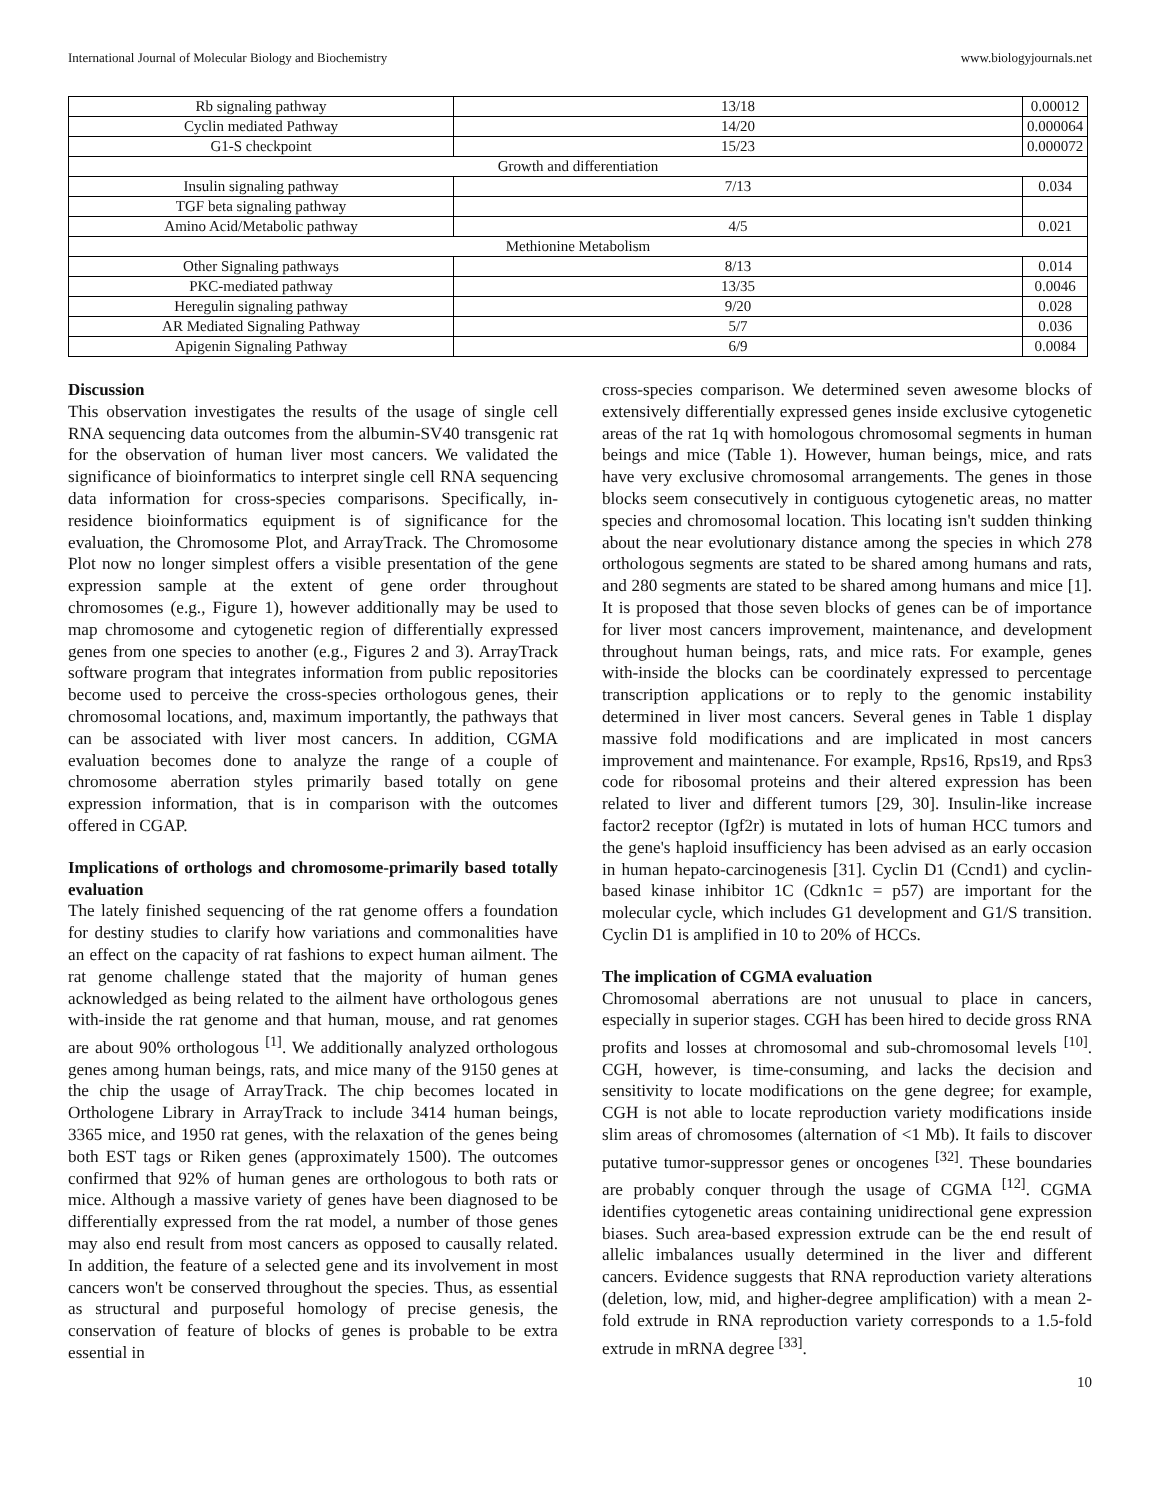International Journal of Molecular Biology and Biochemistry www.biologyjournals.net
| Rb signaling pathway | 13/18 | 0.00012 |
| Cyclin mediated Pathway | 14/20 | 0.000064 |
| G1-S checkpoint | 15/23 | 0.000072 |
| Growth and differentiation | | |
| Insulin signaling pathway | 7/13 | 0.034 |
| TGF beta signaling pathway | | |
| Amino Acid/Metabolic pathway | 4/5 | 0.021 |
| Methionine Metabolism | | |
| Other Signaling pathways | 8/13 | 0.014 |
| PKC-mediated pathway | 13/35 | 0.0046 |
| Heregulin signaling pathway | 9/20 | 0.028 |
| AR Mediated Signaling Pathway | 5/7 | 0.036 |
| Apigenin Signaling Pathway | 6/9 | 0.0084 |
Discussion
This observation investigates the results of the usage of single cell RNA sequencing data outcomes from the albumin-SV40 transgenic rat for the observation of human liver most cancers. We validated the significance of bioinformatics to interpret single cell RNA sequencing data information for cross-species comparisons. Specifically, in-residence bioinformatics equipment is of significance for the evaluation, the Chromosome Plot, and ArrayTrack. The Chromosome Plot now no longer simplest offers a visible presentation of the gene expression sample at the extent of gene order throughout chromosomes (e.g., Figure 1), however additionally may be used to map chromosome and cytogenetic region of differentially expressed genes from one species to another (e.g., Figures 2 and 3). ArrayTrack software program that integrates information from public repositories become used to perceive the cross-species orthologous genes, their chromosomal locations, and, maximum importantly, the pathways that can be associated with liver most cancers. In addition, CGMA evaluation becomes done to analyze the range of a couple of chromosome aberration styles primarily based totally on gene expression information, that is in comparison with the outcomes offered in CGAP.
Implications of orthologs and chromosome-primarily based totally evaluation
The lately finished sequencing of the rat genome offers a foundation for destiny studies to clarify how variations and commonalities have an effect on the capacity of rat fashions to expect human ailment. The rat genome challenge stated that the majority of human genes acknowledged as being related to the ailment have orthologous genes with-inside the rat genome and that human, mouse, and rat genomes are about 90% orthologous <sup>[1]</sup>. We additionally analyzed orthologous genes among human beings, rats, and mice many of the 9150 genes at the chip the usage of ArrayTrack. The chip becomes located in Orthologene Library in ArrayTrack to include 3414 human beings, 3365 mice, and 1950 rat genes, with the relaxation of the genes being both EST tags or Riken genes (approximately 1500). The outcomes confirmed that 92% of human genes are orthologous to both rats or mice. Although a massive variety of genes have been diagnosed to be differentially expressed from the rat model, a number of those genes may also end result from most cancers as opposed to causally related. In addition, the feature of a selected gene and its involvement in most cancers won't be conserved throughout the species. Thus, as essential as structural and purposeful homology of precise genesis, the conservation of feature of blocks of genes is probable to be extra essential in
cross-species comparison. We determined seven awesome blocks of extensively differentially expressed genes inside exclusive cytogenetic areas of the rat 1q with homologous chromosomal segments in human beings and mice (Table 1). However, human beings, mice, and rats have very exclusive chromosomal arrangements. The genes in those blocks seem consecutively in contiguous cytogenetic areas, no matter species and chromosomal location. This locating isn't sudden thinking about the near evolutionary distance among the species in which 278 orthologous segments are stated to be shared among humans and rats, and 280 segments are stated to be shared among humans and mice [1]. It is proposed that those seven blocks of genes can be of importance for liver most cancers improvement, maintenance, and development throughout human beings, rats, and mice rats. For example, genes with-inside the blocks can be coordinately expressed to percentage transcription applications or to reply to the genomic instability determined in liver most cancers. Several genes in Table 1 display massive fold modifications and are implicated in most cancers improvement and maintenance. For example, Rps16, Rps19, and Rps3 code for ribosomal proteins and their altered expression has been related to liver and different tumors [29, 30]. Insulin-like increase factor2 receptor (Igf2r) is mutated in lots of human HCC tumors and the gene's haploid insufficiency has been advised as an early occasion in human hepato-carcinogenesis [31]. Cyclin D1 (Ccnd1) and cyclin-based kinase inhibitor 1C (Cdkn1c = p57) are important for the molecular cycle, which includes G1 development and G1/S transition. Cyclin D1 is amplified in 10 to 20% of HCCs.
The implication of CGMA evaluation
Chromosomal aberrations are not unusual to place in cancers, especially in superior stages. CGH has been hired to decide gross RNA profits and losses at chromosomal and sub-chromosomal levels <sup>[10]</sup>. CGH, however, is time-consuming, and lacks the decision and sensitivity to locate modifications on the gene degree; for example, CGH is not able to locate reproduction variety modifications inside slim areas of chromosomes (alternation of <1 Mb). It fails to discover putative tumor-suppressor genes or oncogenes <sup>[32]</sup>. These boundaries are probably conquer through the usage of CGMA <sup>[12]</sup>. CGMA identifies cytogenetic areas containing unidirectional gene expression biases. Such area-based expression extrude can be the end result of allelic imbalances usually determined in the liver and different cancers. Evidence suggests that RNA reproduction variety alterations (deletion, low, mid, and higher-degree amplification) with a mean 2-fold extrude in RNA reproduction variety corresponds to a 1.5-fold extrude in mRNA degree <sup>[33]</sup>.
10